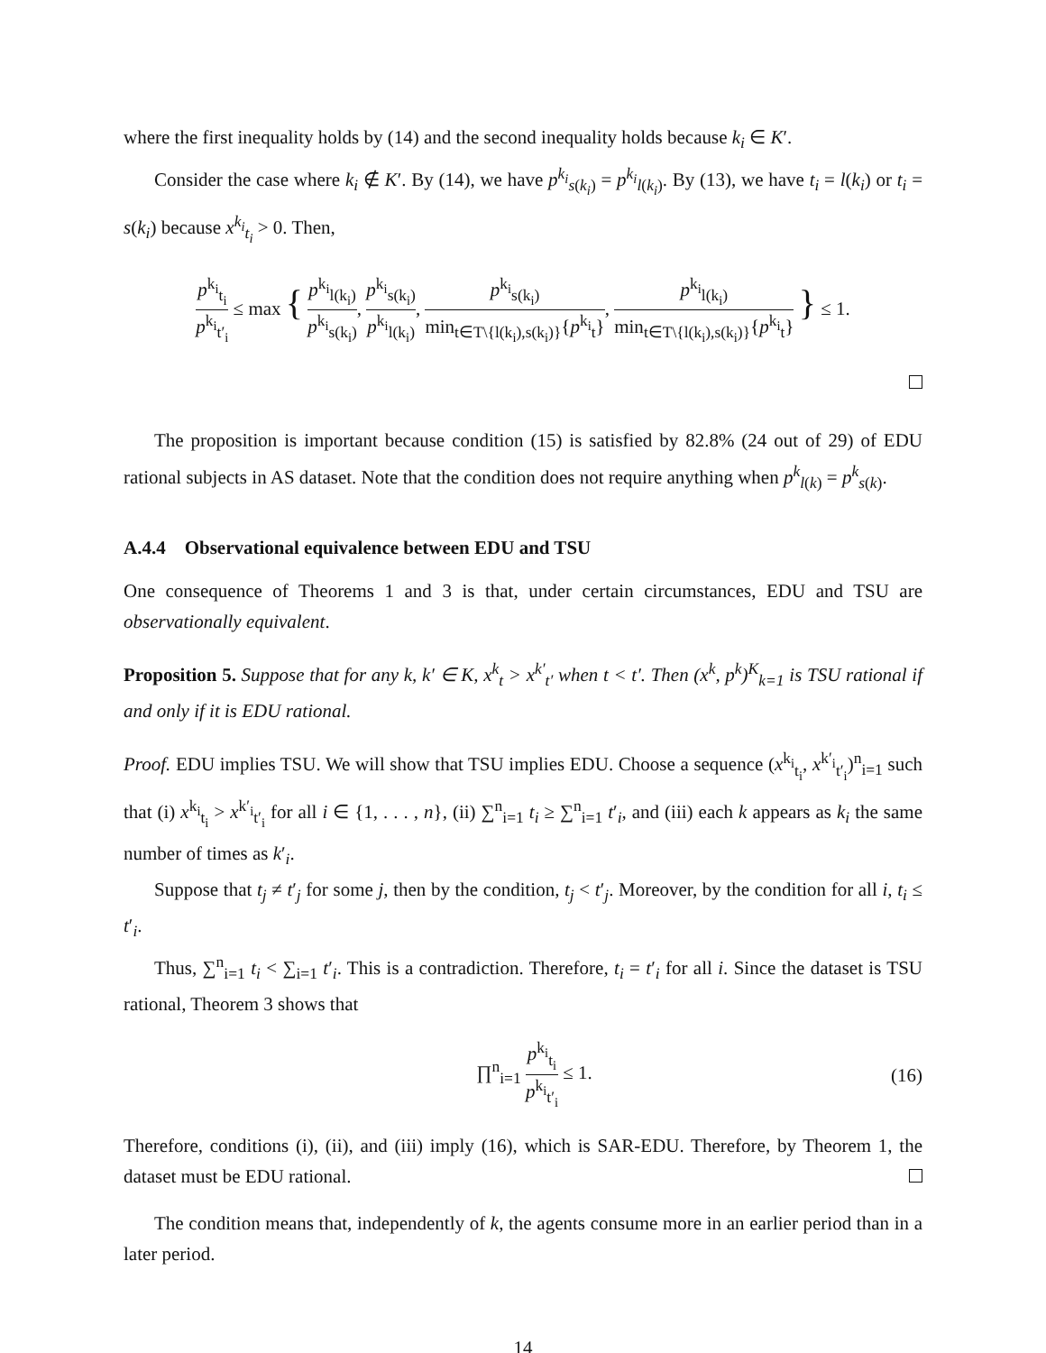where the first inequality holds by (14) and the second inequality holds because k<sub>i</sub> ∈ K′.
Consider the case where k<sub>i</sub> ∉ K′. By (14), we have p<sup>k<sub>i</sub></sup><sub>s(k<sub>i</sub>)</sub> = p<sup>k<sub>i</sub></sup><sub>l(k<sub>i</sub>)</sub>. By (13), we have t<sub>i</sub> = l(k<sub>i</sub>) or t<sub>i</sub> = s(k<sub>i</sub>) because x<sup>k<sub>i</sub></sup><sub>t<sub>i</sub></sub> > 0. Then,
p<sup>k<sub>i</sub></sup><sub>t<sub>i</sub></sub> p<sup>k<sub>i</sub></sup><sub>t′<sub>i</sub></sub> ≤ max { p<sup>k<sub>i</sub></sup><sub>l(k<sub>i</sub>)</sub> p<sup>k<sub>i</sub></sup><sub>s(k<sub>i</sub>)</sub>, p<sup>k<sub>i</sub></sup><sub>s(k<sub>i</sub>)</sub> p<sup>k<sub>i</sub></sup><sub>l(k<sub>i</sub>)</sub>, p<sup>k<sub>i</sub></sup><sub>s(k<sub>i</sub>)</sub> min<sub>t∈T\{l(k<sub>i</sub>),s(k<sub>i</sub>)}</sub>{p<sup>k<sub>i</sub></sup><sub>t</sub>}, p<sup>k<sub>i</sub></sup><sub>l(k<sub>i</sub>)</sub> min<sub>t∈T\{l(k<sub>i</sub>),s(k<sub>i</sub>)}</sub>{p<sup>k<sub>i</sub></sup><sub>t</sub>} } ≤ 1.
The proposition is important because condition (15) is satisfied by 82.8% (24 out of 29) of EDU rational subjects in AS dataset. Note that the condition does not require anything when p<sup>k</sup><sub>l(k)</sub> = p<sup>k</sup><sub>s(k)</sub>.
A.4.4 Observational equivalence between EDU and TSU
One consequence of Theorems 1 and 3 is that, under certain circumstances, EDU and TSU are observationally equivalent.
Proposition 5. Suppose that for any k, k′ ∈ K, x<sup>k</sup><sub>t</sub> > x<sup>k′</sup><sub>t′</sub> when t < t′. Then (x<sup>k</sup>, p<sup>k</sup>)<sup>K</sup><sub>k=1</sub> is TSU rational if and only if it is EDU rational.
Proof. EDU implies TSU. We will show that TSU implies EDU. Choose a sequence (x<sup>k<sub>i</sub></sup><sub>t<sub>i</sub></sub>, x<sup>k′<sub>i</sub></sup><sub>t′<sub>i</sub></sub>)<sup>n</sup><sub>i=1</sub> such that (i) x<sup>k<sub>i</sub></sup><sub>t<sub>i</sub></sub> > x<sup>k′<sub>i</sub></sup><sub>t′<sub>i</sub></sub> for all i ∈ {1, . . . , n}, (ii) ∑<sup>n</sup><sub>i=1</sub> t<sub>i</sub> ≥ ∑<sup>n</sup><sub>i=1</sub> t′<sub>i</sub>, and (iii) each k appears as k<sub>i</sub> the same number of times as k′<sub>i</sub>.
Suppose that t<sub>j</sub> ≠ t′<sub>j</sub> for some j, then by the condition, t<sub>j</sub> < t′<sub>j</sub>. Moreover, by the condition for all i, t<sub>i</sub> ≤ t′<sub>i</sub>.
Thus, ∑<sup>n</sup><sub>i=1</sub> t<sub>i</sub> < ∑<sub>i=1</sub> t′<sub>i</sub>. This is a contradiction. Therefore, t<sub>i</sub> = t′<sub>i</sub> for all i. Since the dataset is TSU rational, Theorem 3 shows that
∏<sup>n</sup><sub>i=1</sub> p<sup>k<sub>i</sub></sup><sub>t<sub>i</sub></sub> p<sup>k<sub>i</sub></sup><sub>t′<sub>i</sub></sub> ≤ 1. (16)
Therefore, conditions (i), (ii), and (iii) imply (16), which is SAR-EDU. Therefore, by Theorem 1, the dataset must be EDU rational.
The condition means that, independently of k, the agents consume more in an earlier period than in a later period.
14